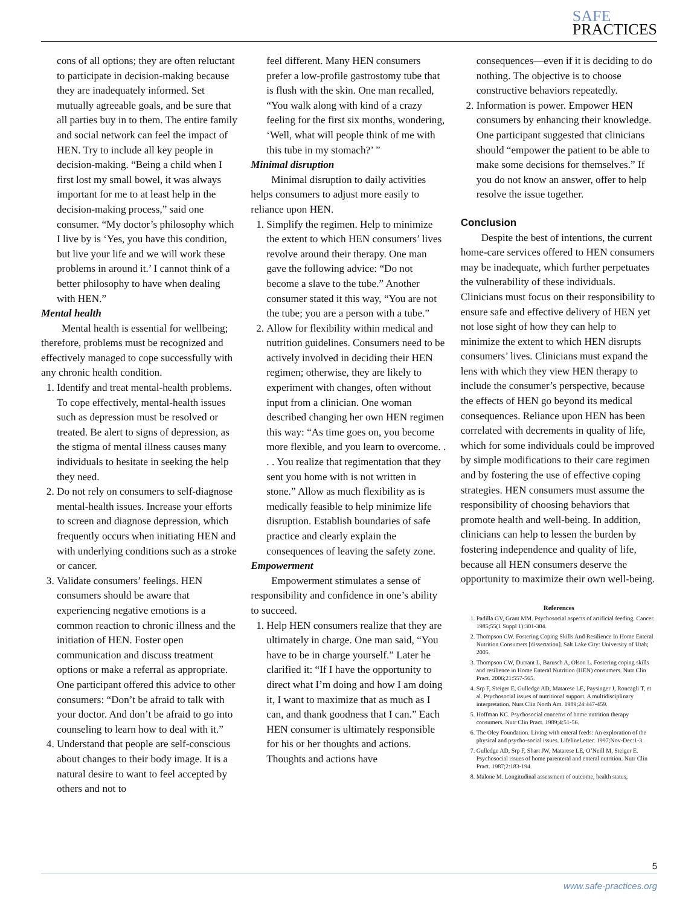SAFE
PRACTICES
cons of all options; they are often reluctant to participate in decision-making because they are inadequately informed. Set mutually agreeable goals, and be sure that all parties buy in to them. The entire family and social network can feel the impact of HEN. Try to include all key people in decision-making. “Being a child when I first lost my small bowel, it was always important for me to at least help in the decision-making process,” said one consumer. “My doctor’s philosophy which I live by is ‘Yes, you have this condition, but live your life and we will work these problems in around it.’ I cannot think of a better philosophy to have when dealing with HEN.”
Mental health
Mental health is essential for wellbeing; therefore, problems must be recognized and effectively managed to cope successfully with any chronic health condition.
1. Identify and treat mental-health problems. To cope effectively, mental-health issues such as depression must be resolved or treated. Be alert to signs of depression, as the stigma of mental illness causes many individuals to hesitate in seeking the help they need.
2. Do not rely on consumers to self-diagnose mental-health issues. Increase your efforts to screen and diagnose depression, which frequently occurs when initiating HEN and with underlying conditions such as a stroke or cancer.
3. Validate consumers’ feelings. HEN consumers should be aware that experiencing negative emotions is a common reaction to chronic illness and the initiation of HEN. Foster open communication and discuss treatment options or make a referral as appropriate. One participant offered this advice to other consumers: “Don’t be afraid to talk with your doctor. And don’t be afraid to go into counseling to learn how to deal with it.”
4. Understand that people are self-conscious about changes to their body image. It is a natural desire to want to feel accepted by others and not to
feel different. Many HEN consumers prefer a low-profile gastrostomy tube that is flush with the skin. One man recalled, “You walk along with kind of a crazy feeling for the first six months, wondering, ‘Well, what will people think of me with this tube in my stomach?’ ”
Minimal disruption
Minimal disruption to daily activities helps consumers to adjust more easily to reliance upon HEN.
1. Simplify the regimen. Help to minimize the extent to which HEN consumers’ lives revolve around their therapy. One man gave the following advice: “Do not become a slave to the tube.” Another consumer stated it this way, “You are not the tube; you are a person with a tube.”
2. Allow for flexibility within medical and nutrition guidelines. Consumers need to be actively involved in deciding their HEN regimen; otherwise, they are likely to experiment with changes, often without input from a clinician. One woman described changing her own HEN regimen this way: “As time goes on, you become more flexible, and you learn to overcome. . . . You realize that regimentation that they sent you home with is not written in stone.” Allow as much flexibility as is medically feasible to help minimize life disruption. Establish boundaries of safe practice and clearly explain the consequences of leaving the safety zone.
Empowerment
Empowerment stimulates a sense of responsibility and confidence in one’s ability to succeed.
1. Help HEN consumers realize that they are ultimately in charge. One man said, “You have to be in charge yourself.” Later he clarified it: “If I have the opportunity to direct what I’m doing and how I am doing it, I want to maximize that as much as I can, and thank goodness that I can.” Each HEN consumer is ultimately responsible for his or her thoughts and actions. Thoughts and actions have
consequences—even if it is deciding to do nothing. The objective is to choose constructive behaviors repeatedly.
2. Information is power. Empower HEN consumers by enhancing their knowledge. One participant suggested that clinicians should “empower the patient to be able to make some decisions for themselves.” If you do not know an answer, offer to help resolve the issue together.
Conclusion
Despite the best of intentions, the current home-care services offered to HEN consumers may be inadequate, which further perpetuates the vulnerability of these individuals. Clinicians must focus on their responsibility to ensure safe and effective delivery of HEN yet not lose sight of how they can help to minimize the extent to which HEN disrupts consumers’ lives. Clinicians must expand the lens with which they view HEN therapy to include the consumer’s perspective, because the effects of HEN go beyond its medical consequences. Reliance upon HEN has been correlated with decrements in quality of life, which for some individuals could be improved by simple modifications to their care regimen and by fostering the use of effective coping strategies. HEN consumers must assume the responsibility of choosing behaviors that promote health and well-being. In addition, clinicians can help to lessen the burden by fostering independence and quality of life, because all HEN consumers deserve the opportunity to maximize their own well-being.
References
1. Padilla GV, Grant MM. Psychosocial aspects of artificial feeding. Cancer. 1985;55(1 Suppl 1):301-304.
2. Thompson CW. Fostering Coping Skills And Resilience In Home Enteral Nutrition Consumers [dissertation]. Salt Lake City: University of Utah; 2005.
3. Thompson CW, Durrant L, Barusch A, Olson L. Fostering coping skills and resilience in Home Enteral Nutrition (HEN) consumers. Nutr Clin Pract. 2006;21:557-565.
4. Srp F, Steiger E, Gulledge AD, Matarese LE, Paysinger J, Roncagli T, et al. Psychosocial issues of nutritional support. A multidisciplinary interpretation. Nurs Clin North Am. 1989;24:447-459.
5. Hoffman KC. Psychosocial concerns of home nutrition therapy consumers. Nutr Clin Pract. 1989;4:51-56.
6. The Oley Foundation. Living with enteral feeds: An exploration of the physical and psycho-social issues. LifelineLetter. 1997;Nov-Dec:1-3.
7. Gulledge AD, Srp F, Shart JW, Matarese LE, O’Neill M, Steiger E. Psychosocial issues of home parenteral and enteral nutrition. Nutr Clin Pract. 1987;2:183-194.
8. Malone M. Longitudinal assessment of outcome, health status,
5
www.safe-practices.org